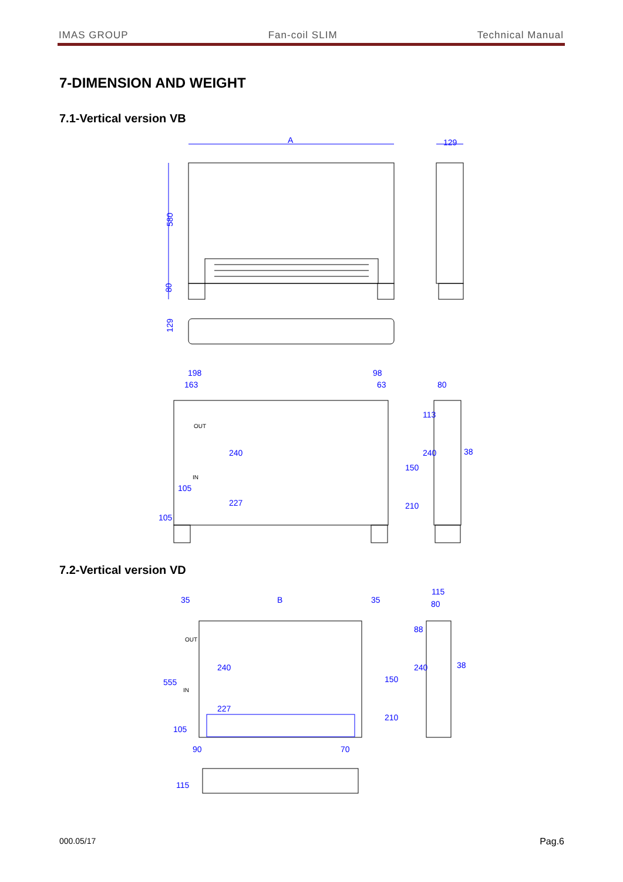IMAS GROUP Fan-coil SLIM Technical Manual
7-DIMENSION AND WEIGHT
7.1-Vertical version VB
A
129
580
80
129
198
163
98
63
80
38
105
240
227
150
210
113
240
105
OUT
IN
7.2-Vertical version VD
35
B
35
115
80
38
90
70
555
105
240
227
150
210
88
240
115
OUT
IN
000.05/17 Pag.6